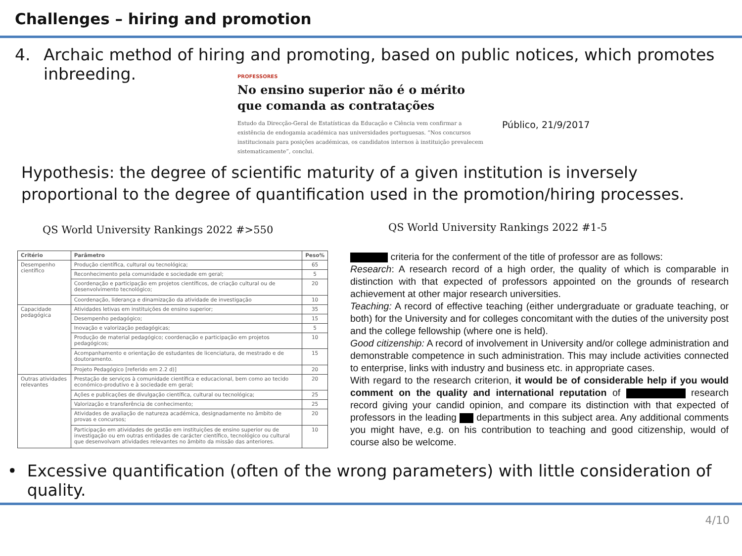Challenges – hiring and promotion
4. Archaic method of hiring and promoting, based on public notices, which promotes
inbreeding.
PROFESSORES
No ensino superior não é o mérito que comanda as contratações
Estudo da Direcção-Geral de Estatísticas da Educação e Ciência vem confirmar a existência de endogamia académica nas universidades portuguesas. “Nos concursos institucionais para posições académicas, os candidatos internos à instituição prevalecem sistematicamente”, conclui.
Público, 21/9/2017
Hypothesis: the degree of scientific maturity of a given institution is inversely proportional to the degree of quantification used in the promotion/hiring processes.
QS World University Rankings 2022 #>550
QS World University Rankings 2022 #1-5
| Critério | Parâmetro | Peso% |
| --- | --- | --- |
| Desempenho científico | Produção científica, cultural ou tecnológica; | 65 |
| | Reconhecimento pela comunidade e sociedade em geral; | 5 |
| | Coordenação e participação em projetos científicos, de criação cultural ou de desenvolvimento tecnológico; | 20 |
| | Coordenação, liderança e dinamização da atividade de investigação | 10 |
| Capacidade pedagógica | Atividades letivas em instituições de ensino superior; | 35 |
| | Desempenho pedagógico; | 15 |
| | Inovação e valorização pedagógicas; | 5 |
| | Produção de material pedagógico; coordenação e participação em projetos pedagógicos; | 10 |
| | Acompanhamento e orientação de estudantes de licenciatura, de mestrado e de doutoramento. | 15 |
| | Projeto Pedagógico [referido em 2.2 d)] | 20 |
| Outras atividades relevantes | Prestação de serviços à comunidade científica e educacional, bem como ao tecido económico-produtivo e à sociedade em geral; | 20 |
| | Ações e publicações de divulgação científica, cultural ou tecnológica; | 25 |
| | Valorização e transferência de conhecimento; | 25 |
| | Atividades de avaliação de natureza académica, designadamente no âmbito de provas e concursos; | 20 |
| | Participação em atividades de gestão em instituições de ensino superior ou de investigação ou em outras entidades de carácter científico, tecnológico ou cultural que desenvolvam atividades relevantes no âmbito da missão das anteriores. | 10 |
criteria for the conferment of the title of professor are as follows:
Research: A research record of a high order, the quality of which is comparable in distinction with that expected of professors appointed on the grounds of research achievement at other major research universities.
Teaching: A record of effective teaching (either undergraduate or graduate teaching, or both) for the University and for colleges concomitant with the duties of the university post and the college fellowship (where one is held).
Good citizenship: A record of involvement in University and/or college administration and demonstrable competence in such administration. This may include activities connected to enterprise, links with industry and business etc. in appropriate cases.
With regard to the research criterion, it would be of considerable help if you would comment on the quality and international reputation of research record giving your candid opinion, and compare its distinction with that expected of professors in the leading departments in this subject area. Any additional comments you might have, e.g. on his contribution to teaching and good citizenship, would of course also be welcome.
• Excessive quantification (often of the wrong parameters) with little consideration of quality.
4/10